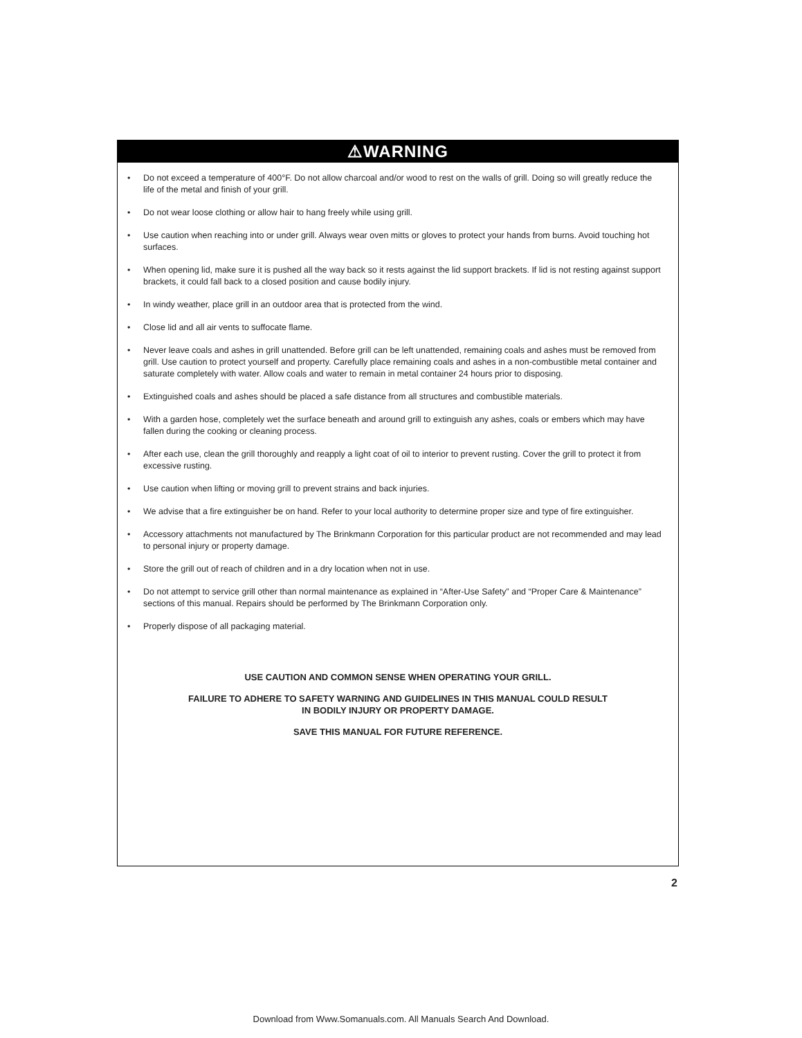⚠WARNING
• Do not exceed a temperature of 400°F. Do not allow charcoal and/or wood to rest on the walls of grill. Doing so will greatly reduce the life of the metal and finish of your grill.
• Do not wear loose clothing or allow hair to hang freely while using grill.
• Use caution when reaching into or under grill. Always wear oven mitts or gloves to protect your hands from burns. Avoid touching hot surfaces.
• When opening lid, make sure it is pushed all the way back so it rests against the lid support brackets. If lid is not resting against support brackets, it could fall back to a closed position and cause bodily injury.
• In windy weather, place grill in an outdoor area that is protected from the wind.
• Close lid and all air vents to suffocate flame.
• Never leave coals and ashes in grill unattended. Before grill can be left unattended, remaining coals and ashes must be removed from grill. Use caution to protect yourself and property. Carefully place remaining coals and ashes in a non-combustible metal container and saturate completely with water. Allow coals and water to remain in metal container 24 hours prior to disposing.
• Extinguished coals and ashes should be placed a safe distance from all structures and combustible materials.
• With a garden hose, completely wet the surface beneath and around grill to extinguish any ashes, coals or embers which may have fallen during the cooking or cleaning process.
• After each use, clean the grill thoroughly and reapply a light coat of oil to interior to prevent rusting. Cover the grill to protect it from excessive rusting.
• Use caution when lifting or moving grill to prevent strains and back injuries.
• We advise that a fire extinguisher be on hand. Refer to your local authority to determine proper size and type of fire extinguisher.
• Accessory attachments not manufactured by The Brinkmann Corporation for this particular product are not recommended and may lead to personal injury or property damage.
• Store the grill out of reach of children and in a dry location when not in use.
• Do not attempt to service grill other than normal maintenance as explained in “After-Use Safety” and “Proper Care & Maintenance” sections of this manual. Repairs should be performed by The Brinkmann Corporation only.
• Properly dispose of all packaging material.
USE CAUTION AND COMMON SENSE WHEN OPERATING YOUR GRILL.
FAILURE TO ADHERE TO SAFETY WARNING AND GUIDELINES IN THIS MANUAL COULD RESULT
IN BODILY INJURY OR PROPERTY DAMAGE.
SAVE THIS MANUAL FOR FUTURE REFERENCE.
2
Download from Www.Somanuals.com. All Manuals Search And Download.